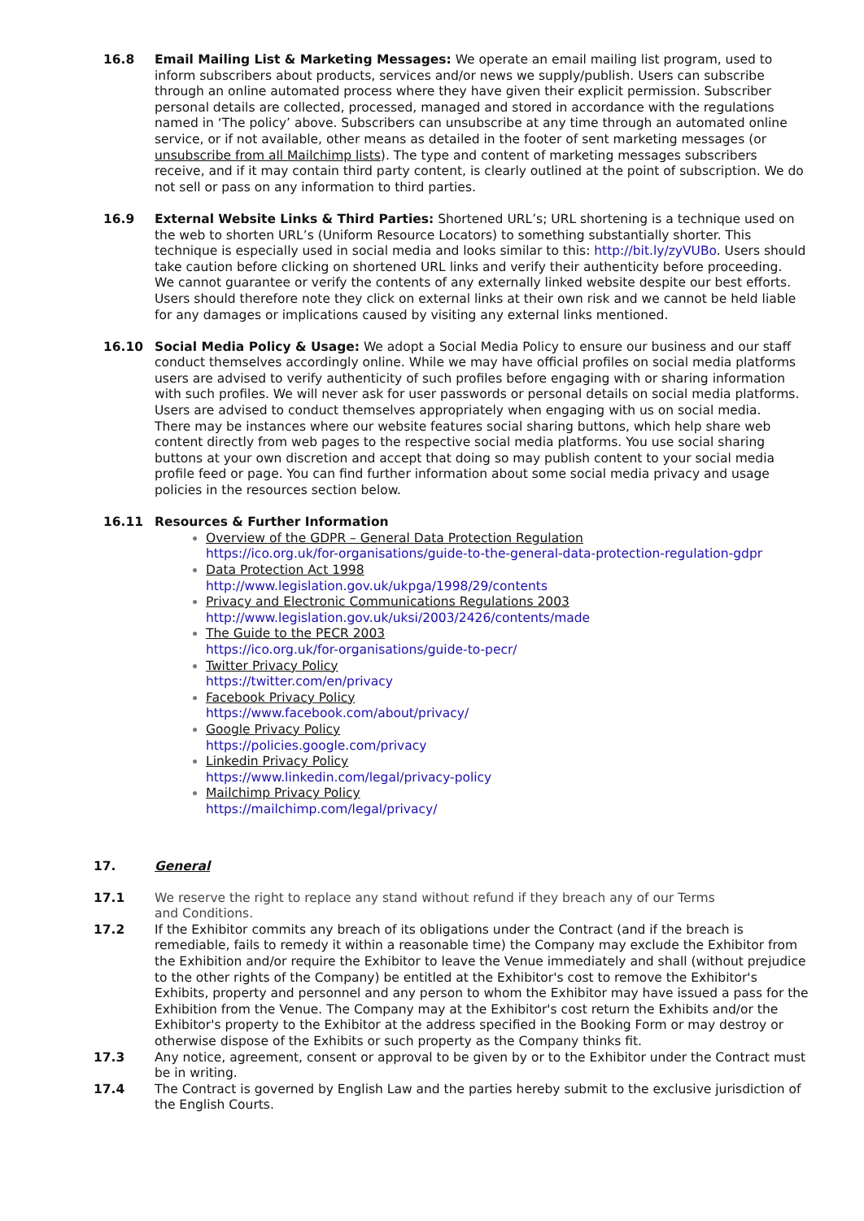16.8 Email Mailing List & Marketing Messages: We operate an email mailing list program, used to inform subscribers about products, services and/or news we supply/publish. Users can subscribe through an online automated process where they have given their explicit permission. Subscriber personal details are collected, processed, managed and stored in accordance with the regulations named in ‘The policy’ above. Subscribers can unsubscribe at any time through an automated online service, or if not available, other means as detailed in the footer of sent marketing messages (or unsubscribe from all Mailchimp lists). The type and content of marketing messages subscribers receive, and if it may contain third party content, is clearly outlined at the point of subscription. We do not sell or pass on any information to third parties.
16.9 External Website Links & Third Parties: Shortened URL’s; URL shortening is a technique used on the web to shorten URL’s (Uniform Resource Locators) to something substantially shorter. This technique is especially used in social media and looks similar to this: http://bit.ly/zyVUBo. Users should take caution before clicking on shortened URL links and verify their authenticity before proceeding.
We cannot guarantee or verify the contents of any externally linked website despite our best efforts. Users should therefore note they click on external links at their own risk and we cannot be held liable for any damages or implications caused by visiting any external links mentioned.
16.10 Social Media Policy & Usage: We adopt a Social Media Policy to ensure our business and our staff conduct themselves accordingly online. While we may have official profiles on social media platforms users are advised to verify authenticity of such profiles before engaging with or sharing information with such profiles. We will never ask for user passwords or personal details on social media platforms. Users are advised to conduct themselves appropriately when engaging with us on social media.
There may be instances where our website features social sharing buttons, which help share web content directly from web pages to the respective social media platforms. You use social sharing buttons at your own discretion and accept that doing so may publish content to your social media profile feed or page. You can find further information about some social media privacy and usage policies in the resources section below.
16.11 Resources & Further Information
Overview of the GDPR – General Data Protection Regulation
https://ico.org.uk/for-organisations/guide-to-the-general-data-protection-regulation-gdpr
Data Protection Act 1998
http://www.legislation.gov.uk/ukpga/1998/29/contents
Privacy and Electronic Communications Regulations 2003
http://www.legislation.gov.uk/uksi/2003/2426/contents/made
The Guide to the PECR 2003
https://ico.org.uk/for-organisations/guide-to-pecr/
Twitter Privacy Policy
https://twitter.com/en/privacy
Facebook Privacy Policy
https://www.facebook.com/about/privacy/
Google Privacy Policy
https://policies.google.com/privacy
Linkedin Privacy Policy
https://www.linkedin.com/legal/privacy-policy
Mailchimp Privacy Policy
https://mailchimp.com/legal/privacy/
17. General
17.1 We reserve the right to replace any stand without refund if they breach any of our Terms
and Conditions.
17.2 If the Exhibitor commits any breach of its obligations under the Contract (and if the breach is remediable, fails to remedy it within a reasonable time) the Company may exclude the Exhibitor from the Exhibition and/or require the Exhibitor to leave the Venue immediately and shall (without prejudice to the other rights of the Company) be entitled at the Exhibitor's cost to remove the Exhibitor's Exhibits, property and personnel and any person to whom the Exhibitor may have issued a pass for the Exhibition from the Venue. The Company may at the Exhibitor's cost return the Exhibits and/or the Exhibitor's property to the Exhibitor at the address specified in the Booking Form or may destroy or otherwise dispose of the Exhibits or such property as the Company thinks fit.
17.3 Any notice, agreement, consent or approval to be given by or to the Exhibitor under the Contract must be in writing.
17.4 The Contract is governed by English Law and the parties hereby submit to the exclusive jurisdiction of the English Courts.